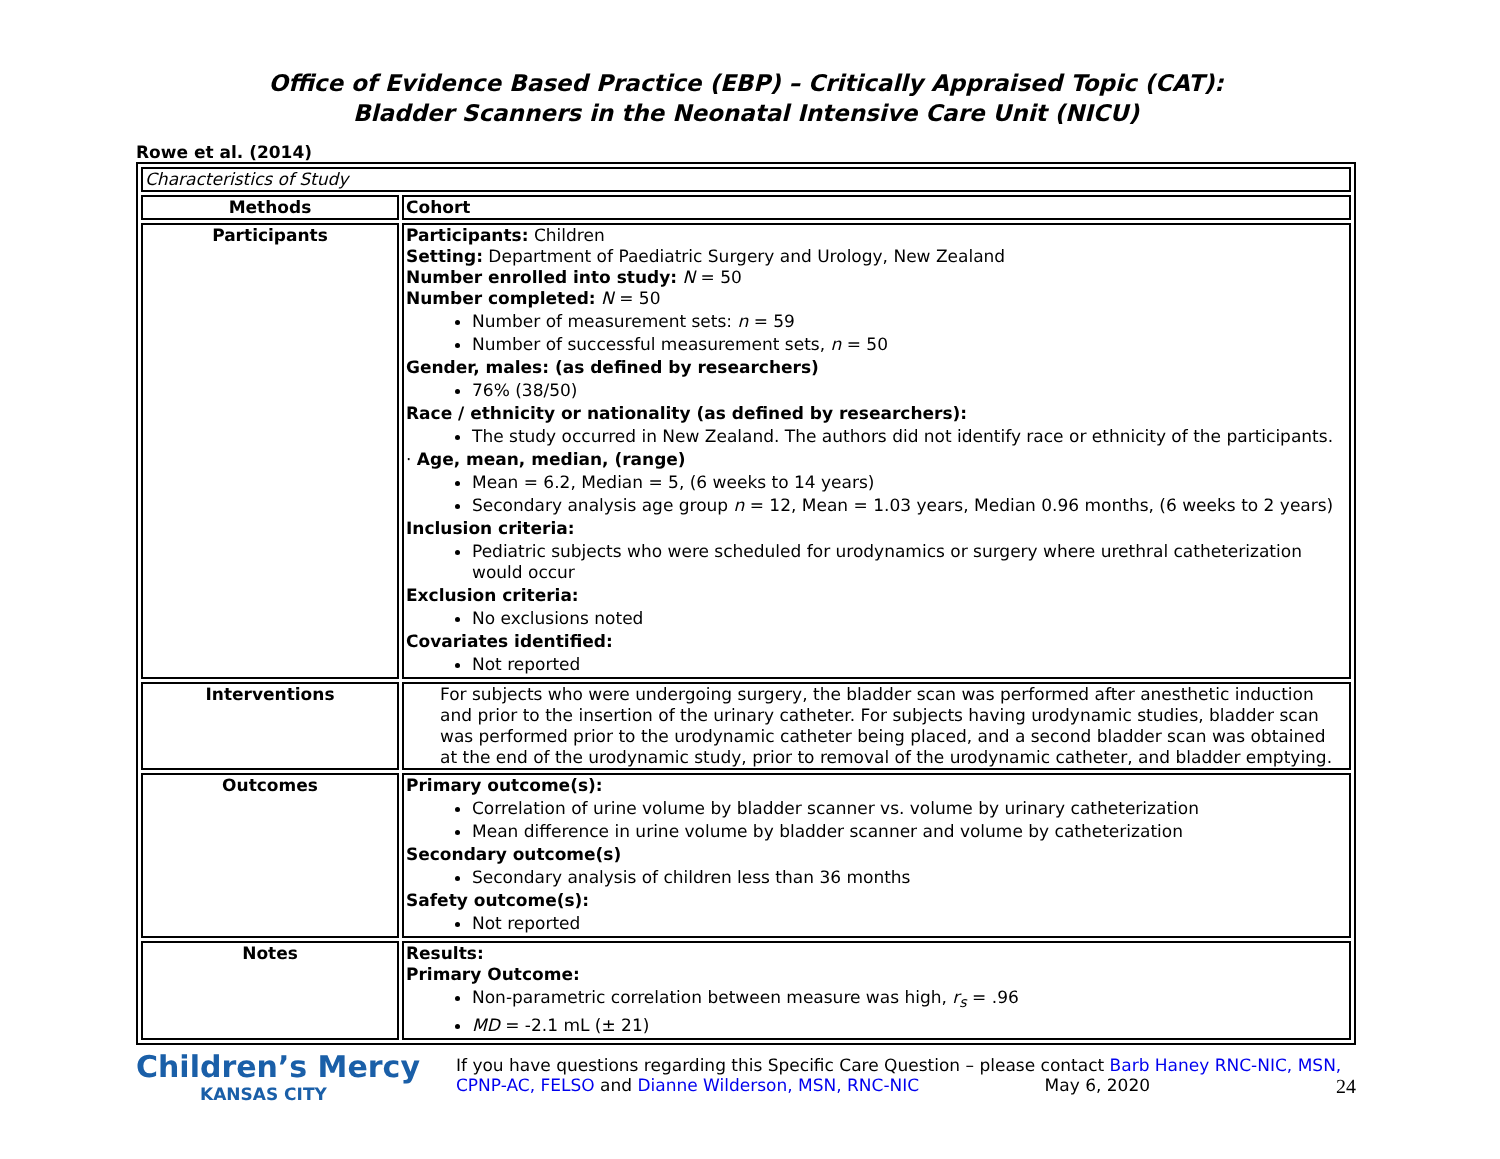Office of Evidence Based Practice (EBP) – Critically Appraised Topic (CAT):
Bladder Scanners in the Neonatal Intensive Care Unit (NICU)
Rowe et al. (2014)
| Characteristics of Study | |
| Methods | Cohort |
| Participants | Participants: Children Setting: Department of Paediatric Surgery and Urology, New Zealand Number enrolled into study: N = 50 Number completed: N = 50 Number of measurement sets: n = 59 Number of successful measurement sets, n = 50 Gender, males: (as defined by researchers) 76% (38/50) Race / ethnicity or nationality (as defined by researchers): The study occurred in New Zealand. The authors did not identify race or ethnicity of the participants. · Age, mean, median, (range) Mean = 6.2, Median = 5, (6 weeks to 14 years) Secondary analysis age group n = 12, Mean = 1.03 years, Median 0.96 months, (6 weeks to 2 years) Inclusion criteria: Pediatric subjects who were scheduled for urodynamics or surgery where urethral catheterization would occur Exclusion criteria: No exclusions noted Covariates identified: Not reported |
| Interventions | For subjects who were undergoing surgery, the bladder scan was performed after anesthetic induction and prior to the insertion of the urinary catheter. For subjects having urodynamic studies, bladder scan was performed prior to the urodynamic catheter being placed, and a second bladder scan was obtained at the end of the urodynamic study, prior to removal of the urodynamic catheter, and bladder emptying. |
| Outcomes | Primary outcome(s): Correlation of urine volume by bladder scanner vs. volume by urinary catheterization Mean difference in urine volume by bladder scanner and volume by catheterization Secondary outcome(s) Secondary analysis of children less than 36 months Safety outcome(s): Not reported |
| Notes | Results: Primary Outcome: Non-parametric correlation between measure was high, r<sub>s</sub> = .96 MD = -2.1 mL (± 21) |
Children’s Mercy
KANSAS CITY
If you have questions regarding this Specific Care Question – please contact Barb Haney RNC-NIC, MSN, CPNP-AC, FELSO and Dianne Wilderson, MSN, RNC-NIC May 6, 2020 24